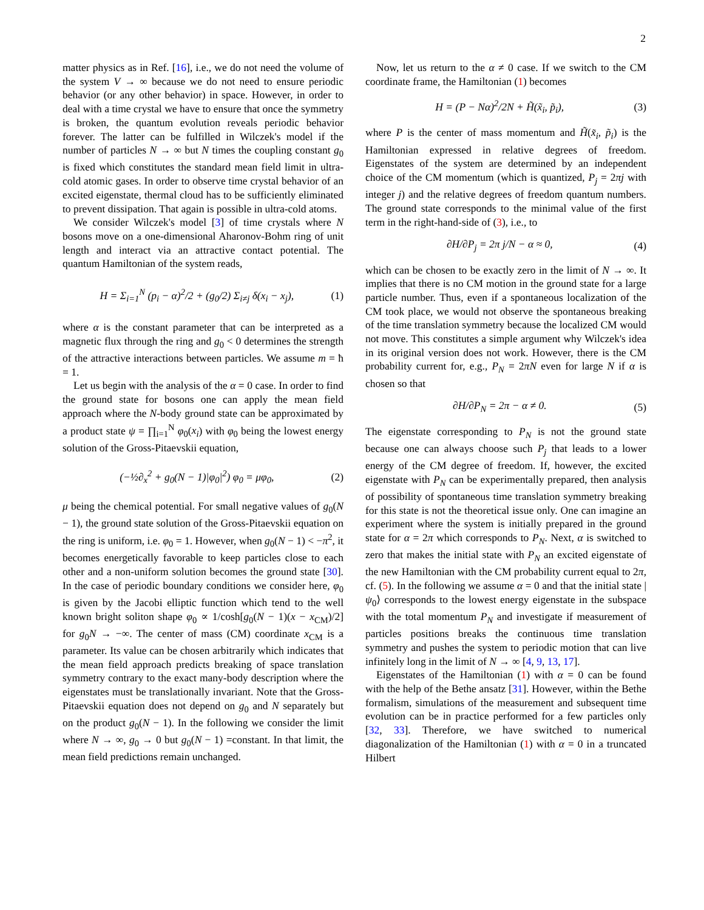2
matter physics as in Ref. [16], i.e., we do not need the volume of the system V → ∞ because we do not need to ensure periodic behavior (or any other behavior) in space. However, in order to deal with a time crystal we have to ensure that once the symmetry is broken, the quantum evolution reveals periodic behavior forever. The latter can be fulfilled in Wilczek's model if the number of particles N → ∞ but N times the coupling constant g<sub>0</sub> is fixed which constitutes the standard mean field limit in ultra-cold atomic gases. In order to observe time crystal behavior of an excited eigenstate, thermal cloud has to be sufficiently eliminated to prevent dissipation. That again is possible in ultra-cold atoms.
We consider Wilczek's model [3] of time crystals where N bosons move on a one-dimensional Aharonov-Bohm ring of unit length and interact via an attractive contact potential. The quantum Hamiltonian of the system reads,
H = Σ<sub>i=1</sub><sup>N</sup> (p<sub>i</sub> − α)<sup>2</sup>/2 + (g<sub>0</sub>/2) Σ<sub>i≠j</sub> δ(x<sub>i</sub> − x<sub>j</sub>), (1)
where α is the constant parameter that can be interpreted as a magnetic flux through the ring and g<sub>0</sub> < 0 determines the strength of the attractive interactions between particles. We assume m = ħ = 1.
Let us begin with the analysis of the α = 0 case. In order to find the ground state for bosons one can apply the mean field approach where the N-body ground state can be approximated by a product state ψ = ∏<sub>i=1</sub><sup>N</sup> φ<sub>0</sub>(x<sub>i</sub>) with φ<sub>0</sub> being the lowest energy solution of the Gross-Pitaevskii equation,
(−½∂<sub>x</sub><sup>2</sup> + g<sub>0</sub>(N − 1)|φ<sub>0</sub>|<sup>2</sup>) φ<sub>0</sub> = μφ<sub>0</sub>, (2)
μ being the chemical potential. For small negative values of g<sub>0</sub>(N − 1), the ground state solution of the Gross-Pitaevskii equation on the ring is uniform, i.e. φ<sub>0</sub> = 1. However, when g<sub>0</sub>(N − 1) < −π<sup>2</sup>, it becomes energetically favorable to keep particles close to each other and a non-uniform solution becomes the ground state [30]. In the case of periodic boundary conditions we consider here, φ<sub>0</sub> is given by the Jacobi elliptic function which tend to the well known bright soliton shape φ<sub>0</sub> ∝ 1/cosh[g<sub>0</sub>(N − 1)(x − x<sub>CM</sub>)/2] for g<sub>0</sub>N → −∞. The center of mass (CM) coordinate x<sub>CM</sub> is a parameter. Its value can be chosen arbitrarily which indicates that the mean field approach predicts breaking of space translation symmetry contrary to the exact many-body description where the eigenstates must be translationally invariant. Note that the Gross-Pitaevskii equation does not depend on g<sub>0</sub> and N separately but on the product g<sub>0</sub>(N − 1). In the following we consider the limit where N → ∞, g<sub>0</sub> → 0 but g<sub>0</sub>(N − 1) =constant. In that limit, the mean field predictions remain unchanged.
Now, let us return to the α ≠ 0 case. If we switch to the CM coordinate frame, the Hamiltonian (1) becomes
H = (P − Nα)<sup>2</sup>/2N + H̃(x̃<sub>i</sub>, p̃<sub>i</sub>), (3)
where P is the center of mass momentum and H̃(x̃<sub>i</sub>, p̃<sub>i</sub>) is the Hamiltonian expressed in relative degrees of freedom. Eigenstates of the system are determined by an independent choice of the CM momentum (which is quantized, P<sub>j</sub> = 2πj with integer j) and the relative degrees of freedom quantum numbers. The ground state corresponds to the minimal value of the first term in the right-hand-side of (3), i.e., to
∂H/∂P<sub>j</sub> = 2π j/N − α ≈ 0, (4)
which can be chosen to be exactly zero in the limit of N → ∞. It implies that there is no CM motion in the ground state for a large particle number. Thus, even if a spontaneous localization of the CM took place, we would not observe the spontaneous breaking of the time translation symmetry because the localized CM would not move. This constitutes a simple argument why Wilczek's idea in its original version does not work. However, there is the CM probability current for, e.g., P<sub>N</sub> = 2πN even for large N if α is chosen so that
∂H/∂P<sub>N</sub> = 2π − α ≠ 0. (5)
The eigenstate corresponding to P<sub>N</sub> is not the ground state because one can always choose such P<sub>j</sub> that leads to a lower energy of the CM degree of freedom. If, however, the excited eigenstate with P<sub>N</sub> can be experimentally prepared, then analysis of possibility of spontaneous time translation symmetry breaking for this state is not the theoretical issue only. One can imagine an experiment where the system is initially prepared in the ground state for α = 2π which corresponds to P<sub>N</sub>. Next, α is switched to zero that makes the initial state with P<sub>N</sub> an excited eigenstate of the new Hamiltonian with the CM probability current equal to 2π, cf. (5). In the following we assume α = 0 and that the initial state |ψ<sub>0</sub>⟩ corresponds to the lowest energy eigenstate in the subspace with the total momentum P<sub>N</sub> and investigate if measurement of particles positions breaks the continuous time translation symmetry and pushes the system to periodic motion that can live infinitely long in the limit of N → ∞ [4, 9, 13, 17].
Eigenstates of the Hamiltonian (1) with α = 0 can be found with the help of the Bethe ansatz [31]. However, within the Bethe formalism, simulations of the measurement and subsequent time evolution can be in practice performed for a few particles only [32, 33]. Therefore, we have switched to numerical diagonalization of the Hamiltonian (1) with α = 0 in a truncated Hilbert